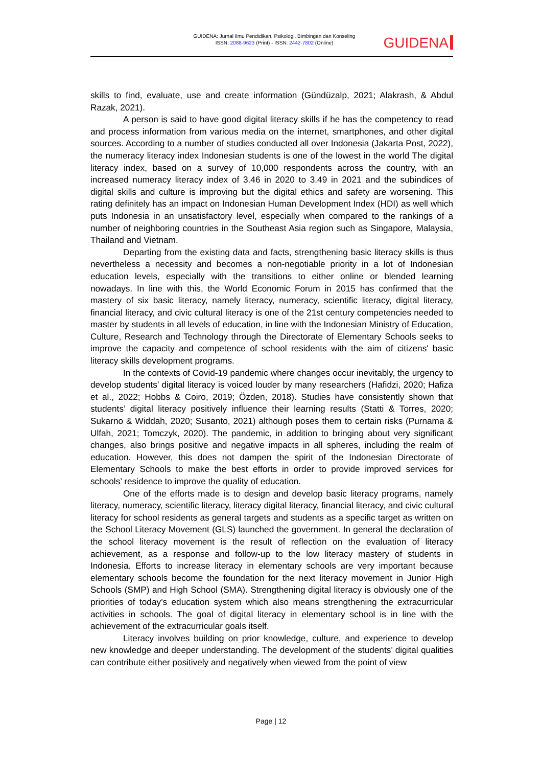GUIDENA: Jurnal Ilmu Pendidikan, Psikologi, Bimbingan dan Konseling
ISSN: 2088-9623 (Print) - ISSN: 2442-7802 (Online)
GUIDENA
skills to find, evaluate, use and create information (Gündüzalp, 2021; Alakrash, & Abdul Razak, 2021).
A person is said to have good digital literacy skills if he has the competency to read and process information from various media on the internet, smartphones, and other digital sources. According to a number of studies conducted all over Indonesia (Jakarta Post, 2022), the numeracy literacy index Indonesian students is one of the lowest in the world The digital literacy index, based on a survey of 10,000 respondents across the country, with an increased numeracy literacy index of 3.46 in 2020 to 3.49 in 2021 and the subindices of digital skills and culture is improving but the digital ethics and safety are worsening. This rating definitely has an impact on Indonesian Human Development Index (HDI) as well which puts Indonesia in an unsatisfactory level, especially when compared to the rankings of a number of neighboring countries in the Southeast Asia region such as Singapore, Malaysia, Thailand and Vietnam.
Departing from the existing data and facts, strengthening basic literacy skills is thus nevertheless a necessity and becomes a non-negotiable priority in a lot of Indonesian education levels, especially with the transitions to either online or blended learning nowadays. In line with this, the World Economic Forum in 2015 has confirmed that the mastery of six basic literacy, namely literacy, numeracy, scientific literacy, digital literacy, financial literacy, and civic cultural literacy is one of the 21st century competencies needed to master by students in all levels of education, in line with the Indonesian Ministry of Education, Culture, Research and Technology through the Directorate of Elementary Schools seeks to improve the capacity and competence of school residents with the aim of citizens' basic literacy skills development programs.
In the contexts of Covid-19 pandemic where changes occur inevitably, the urgency to develop students’ digital literacy is voiced louder by many researchers (Hafidzi, 2020; Hafiza et al., 2022; Hobbs & Coiro, 2019; Özden, 2018). Studies have consistently shown that students’ digital literacy positively influence their learning results (Statti & Torres, 2020; Sukarno & Widdah, 2020; Susanto, 2021) although poses them to certain risks (Purnama & Ulfah, 2021; Tomczyk, 2020). The pandemic, in addition to bringing about very significant changes, also brings positive and negative impacts in all spheres, including the realm of education. However, this does not dampen the spirit of the Indonesian Directorate of Elementary Schools to make the best efforts in order to provide improved services for schools’ residence to improve the quality of education.
One of the efforts made is to design and develop basic literacy programs, namely literacy, numeracy, scientific literacy, literacy digital literacy, financial literacy, and civic cultural literacy for school residents as general targets and students as a specific target as written on the School Literacy Movement (GLS) launched the government. In general the declaration of the school literacy movement is the result of reflection on the evaluation of literacy achievement, as a response and follow-up to the low literacy mastery of students in Indonesia. Efforts to increase literacy in elementary schools are very important because elementary schools become the foundation for the next literacy movement in Junior High Schools (SMP) and High School (SMA). Strengthening digital literacy is obviously one of the priorities of today’s education system which also means strengthening the extracurricular activities in schools. The goal of digital literacy in elementary school is in line with the achievement of the extracurricular goals itself.
Literacy involves building on prior knowledge, culture, and experience to develop new knowledge and deeper understanding. The development of the students’ digital qualities can contribute either positively and negatively when viewed from the point of view
Page | 12